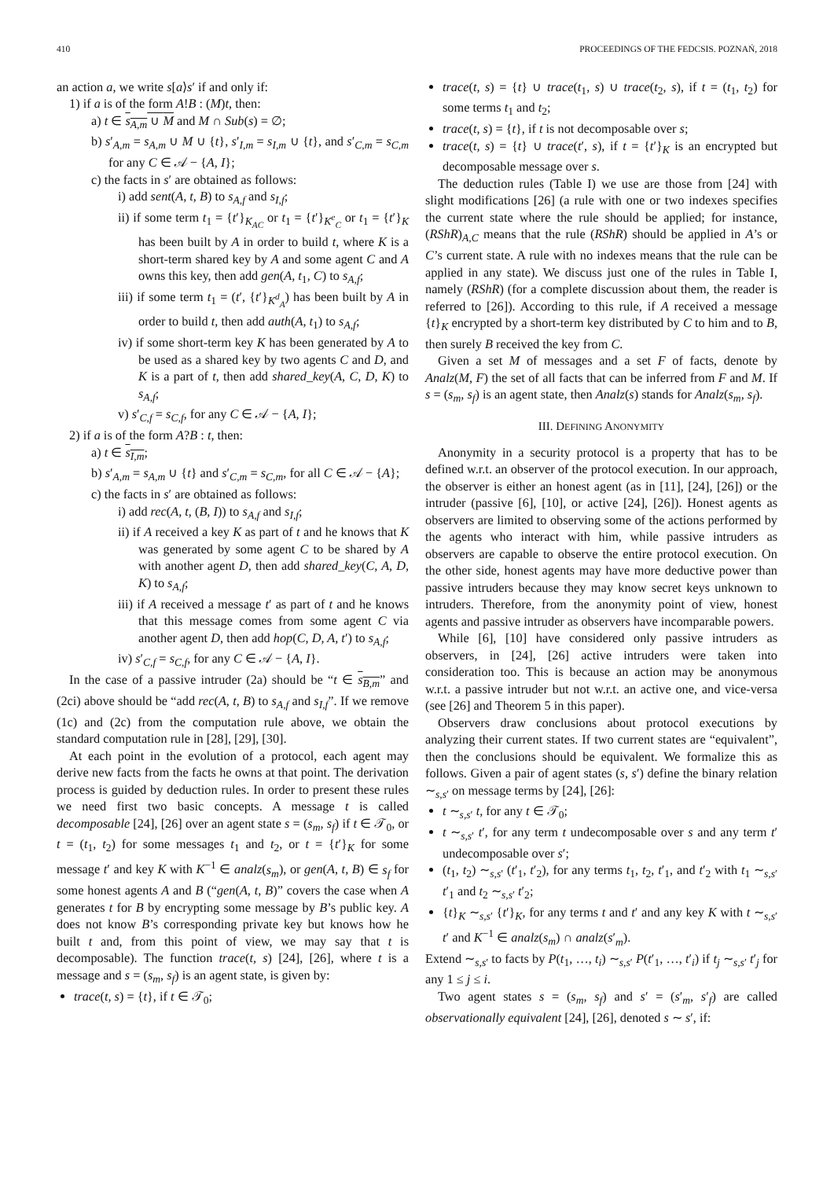410 PROCEEDINGS OF THE FEDCSIS. POZNAŃ, 2018
an action a, we write s[a⟩s′ if and only if:
1) if a is of the form A!B : (M)t, then:
a) t ∈ s<sub>A,m</sub> ∪ M and M ∩ Sub(s) = ∅;
b) s′<sub>A,m</sub> = s<sub>A,m</sub> ∪ M ∪ {t}, s′<sub>I,m</sub> = s<sub>I,m</sub> ∪ {t}, and s′<sub>C,m</sub> = s<sub>C,m</sub> for any C ∈ 𝒜 − {A, I};
c) the facts in s′ are obtained as follows:
i) add sent(A, t, B) to s<sub>A,f</sub> and s<sub>I,f</sub>;
ii) if some term t<sub>1</sub> = {t′}<sub>K<sub>AC</sub></sub> or t<sub>1</sub> = {t′}<sub>K<sup>e</sup><sub>C</sub></sub> or t<sub>1</sub> = {t′}<sub>K</sub> has been built by A in order to build t, where K is a short-term shared key by A and some agent C and A owns this key, then add gen(A, t<sub>1</sub>, C) to s<sub>A,f</sub>;
iii) if some term t<sub>1</sub> = (t′, {t′}<sub>K<sup>d</sup><sub>A</sub></sub>) has been built by A in order to build t, then add auth(A, t<sub>1</sub>) to s<sub>A,f</sub>;
iv) if some short-term key K has been generated by A to be used as a shared key by two agents C and D, and K is a part of t, then add shared_key(A, C, D, K) to s<sub>A,f</sub>;
v) s′<sub>C,f</sub> = s<sub>C,f</sub>, for any C ∈ 𝒜 − {A, I};
2) if a is of the form A?B : t, then:
a) t ∈ s<sub>I,m</sub>;
b) s′<sub>A,m</sub> = s<sub>A,m</sub> ∪ {t} and s′<sub>C,m</sub> = s<sub>C,m</sub>, for all C ∈ 𝒜 − {A};
c) the facts in s′ are obtained as follows:
i) add rec(A, t, (B, I)) to s<sub>A,f</sub> and s<sub>I,f</sub>;
ii) if A received a key K as part of t and he knows that K was generated by some agent C to be shared by A with another agent D, then add shared_key(C, A, D, K) to s<sub>A,f</sub>;
iii) if A received a message t′ as part of t and he knows that this message comes from some agent C via another agent D, then add hop(C, D, A, t′) to s<sub>A,f</sub>;
iv) s′<sub>C,f</sub> = s<sub>C,f</sub>, for any C ∈ 𝒜 − {A, I}.
In the case of a passive intruder (2a) should be “t ∈ s<sub>B,m</sub>” and (2ci) above should be “add rec(A, t, B) to s<sub>A,f</sub> and s<sub>I,f</sub>”. If we remove (1c) and (2c) from the computation rule above, we obtain the standard computation rule in [28], [29], [30].
At each point in the evolution of a protocol, each agent may derive new facts from the facts he owns at that point. The derivation process is guided by deduction rules. In order to present these rules we need first two basic concepts. A message t is called decomposable [24], [26] over an agent state s = (s<sub>m</sub>, s<sub>f</sub>) if t ∈ 𝒯<sub>0</sub>, or t = (t<sub>1</sub>, t<sub>2</sub>) for some messages t<sub>1</sub> and t<sub>2</sub>, or t = {t′}<sub>K</sub> for some message t′ and key K with K<sup>−1</sup> ∈ analz(s<sub>m</sub>), or gen(A, t, B) ∈ s<sub>f</sub> for some honest agents A and B (“gen(A, t, B)” covers the case when A generates t for B by encrypting some message by B’s public key. A does not know B’s corresponding private key but knows how he built t and, from this point of view, we may say that t is decomposable). The function trace(t, s) [24], [26], where t is a message and s = (s<sub>m</sub>, s<sub>f</sub>) is an agent state, is given by:
trace(t, s) = {t}, if t ∈ 𝒯<sub>0</sub>;
trace(t, s) = {t} ∪ trace(t<sub>1</sub>, s) ∪ trace(t<sub>2</sub>, s), if t = (t<sub>1</sub>, t<sub>2</sub>) for some terms t<sub>1</sub> and t<sub>2</sub>;
trace(t, s) = {t}, if t is not decomposable over s;
trace(t, s) = {t} ∪ trace(t′, s), if t = {t′}<sub>K</sub> is an encrypted but decomposable message over s.
The deduction rules (Table I) we use are those from [24] with slight modifications [26] (a rule with one or two indexes specifies the current state where the rule should be applied; for instance, (RShR)<sub>A,C</sub> means that the rule (RShR) should be applied in A’s or C’s current state. A rule with no indexes means that the rule can be applied in any state). We discuss just one of the rules in Table I, namely (RShR) (for a complete discussion about them, the reader is referred to [26]). According to this rule, if A received a message {t}<sub>K</sub> encrypted by a short-term key distributed by C to him and to B, then surely B received the key from C.
Given a set M of messages and a set F of facts, denote by Analz(M, F) the set of all facts that can be inferred from F and M. If s = (s<sub>m</sub>, s<sub>f</sub>) is an agent state, then Analz(s) stands for Analz(s<sub>m</sub>, s<sub>f</sub>).
III. DEFINING ANONYMITY
Anonymity in a security protocol is a property that has to be defined w.r.t. an observer of the protocol execution. In our approach, the observer is either an honest agent (as in [11], [24], [26]) or the intruder (passive [6], [10], or active [24], [26]). Honest agents as observers are limited to observing some of the actions performed by the agents who interact with him, while passive intruders as observers are capable to observe the entire protocol execution. On the other side, honest agents may have more deductive power than passive intruders because they may know secret keys unknown to intruders. Therefore, from the anonymity point of view, honest agents and passive intruder as observers have incomparable powers.
While [6], [10] have considered only passive intruders as observers, in [24], [26] active intruders were taken into consideration too. This is because an action may be anonymous w.r.t. a passive intruder but not w.r.t. an active one, and vice-versa (see [26] and Theorem 5 in this paper).
Observers draw conclusions about protocol executions by analyzing their current states. If two current states are “equivalent”, then the conclusions should be equivalent. We formalize this as follows. Given a pair of agent states (s, s′) define the binary relation ∼<sub>s,s′</sub> on message terms by [24], [26]:
t ∼<sub>s,s′</sub> t, for any t ∈ 𝒯<sub>0</sub>;
t ∼<sub>s,s′</sub> t′, for any term t undecomposable over s and any term t′ undecomposable over s′;
(t<sub>1</sub>, t<sub>2</sub>) ∼<sub>s,s′</sub> (t′<sub>1</sub>, t′<sub>2</sub>), for any terms t<sub>1</sub>, t<sub>2</sub>, t′<sub>1</sub>, and t′<sub>2</sub> with t<sub>1</sub> ∼<sub>s,s′</sub> t′<sub>1</sub> and t<sub>2</sub> ∼<sub>s,s′</sub> t′<sub>2</sub>;
{t}<sub>K</sub> ∼<sub>s,s′</sub> {t′}<sub>K</sub>, for any terms t and t′ and any key K with t ∼<sub>s,s′</sub> t′ and K<sup>−1</sup> ∈ analz(s<sub>m</sub>) ∩ analz(s′<sub>m</sub>).
Extend ∼<sub>s,s′</sub> to facts by P(t<sub>1</sub>, …, t<sub>i</sub>) ∼<sub>s,s′</sub> P(t′<sub>1</sub>, …, t′<sub>i</sub>) if t<sub>j</sub> ∼<sub>s,s′</sub> t′<sub>j</sub> for any 1 ≤ j ≤ i.
Two agent states s = (s<sub>m</sub>, s<sub>f</sub>) and s′ = (s′<sub>m</sub>, s′<sub>f</sub>) are called observationally equivalent [24], [26], denoted s ∼ s′, if: